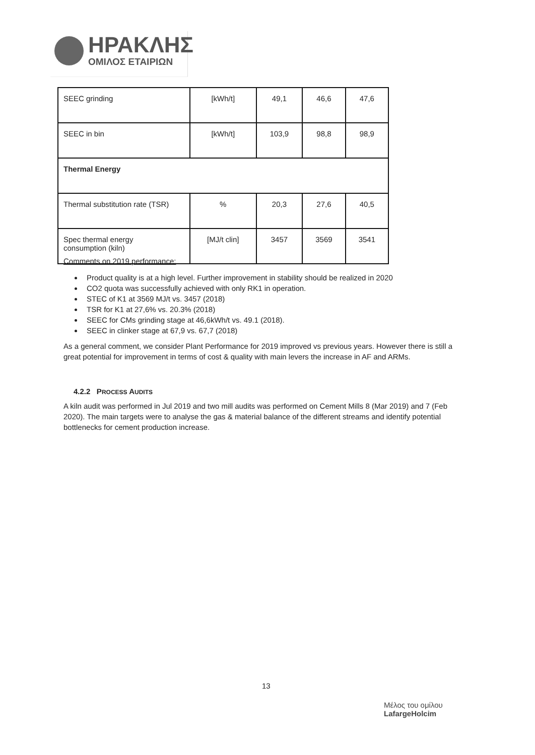ΗΡΑΚΛΗΣ
ΟΜΙΛΟΣ ΕΤΑΙΡΙΩΝ
| SEEC grinding | [kWh/t] | 49,1 | 46,6 | 47,6 |
| SEEC in bin | [kWh/t] | 103,9 | 98,8 | 98,9 |
| Thermal Energy | | | | |
| Thermal substitution rate (TSR) | % | 20,3 | 27,6 | 40,5 |
| Spec thermal energy consumption (kiln) | [MJ/t clin] | 3457 | 3569 | 3541 |
Comments on 2019 performance:
Product quality is at a high level. Further improvement in stability should be realized in 2020
CO2 quota was successfully achieved with only RK1 in operation.
STEC of K1 at 3569 MJ/t vs. 3457 (2018)
TSR for K1 at 27,6% vs. 20.3% (2018)
SEEC for CMs grinding stage at 46,6kWh/t vs. 49.1 (2018).
SEEC in clinker stage at 67,9 vs. 67,7 (2018)
As a general comment, we consider Plant Performance for 2019 improved vs previous years. However there is still a great potential for improvement in terms of cost & quality with main levers the increase in AF and ARMs.
4.2.2 PROCESS AUDITS
A kiln audit was performed in Jul 2019 and two mill audits was performed on Cement Mills 8 (Mar 2019) and 7 (Feb 2020). The main targets were to analyse the gas & material balance of the different streams and identify potential bottlenecks for cement production increase.
13
Μέλος του ομίλου
LafargeHolcim